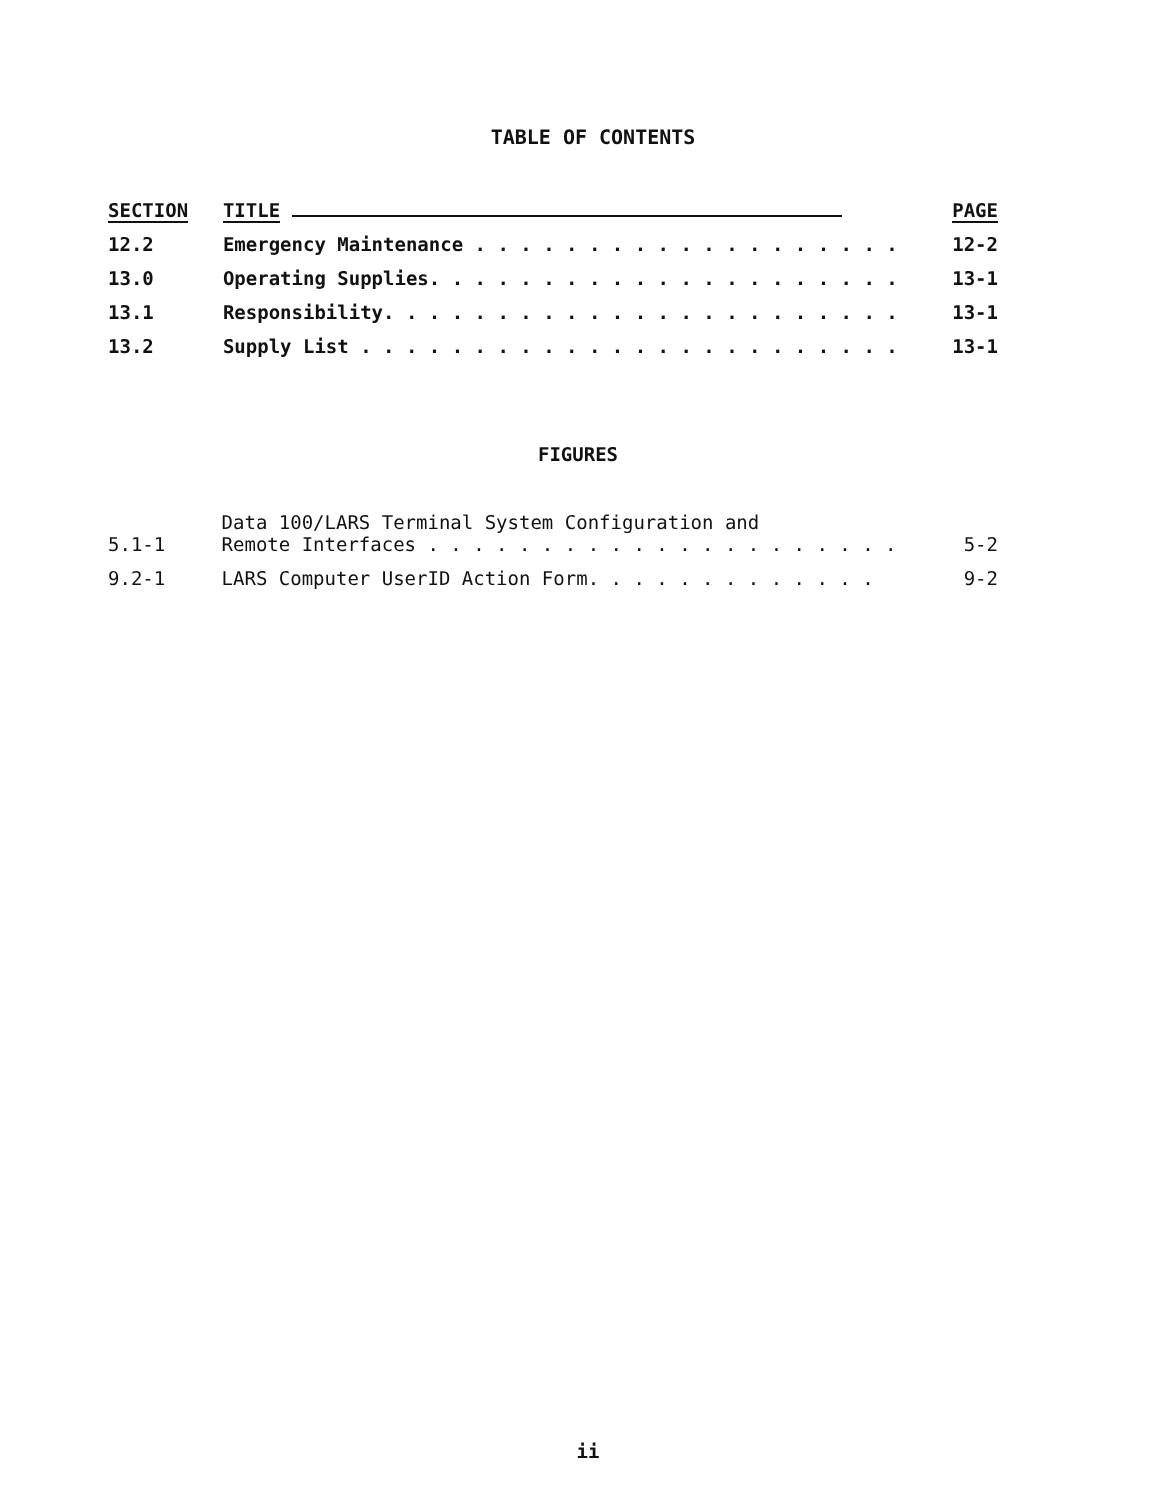TABLE OF CONTENTS
| SECTION | TITLE | PAGE |
| --- | --- | --- |
| 12.2 | Emergency Maintenance . . . . . . . . . . . . . . . . . . . | 12-2 |
| 13.0 | Operating Supplies. . . . . . . . . . . . . . . . . . . . . | 13-1 |
| 13.1 | Responsibility. . . . . . . . . . . . . . . . . . . . . . . | 13-1 |
| 13.2 | Supply List . . . . . . . . . . . . . . . . . . . . . . . . | 13-1 |
FIGURES
| 5.1-1 | Data 100/LARS Terminal System Configuration and Remote Interfaces . . . . . . . . . . . . . . . . . . . . . | 5-2 |
| 9.2-1 | LARS Computer UserID Action Form. . . . . . . . . . . . . | 9-2 |
ii